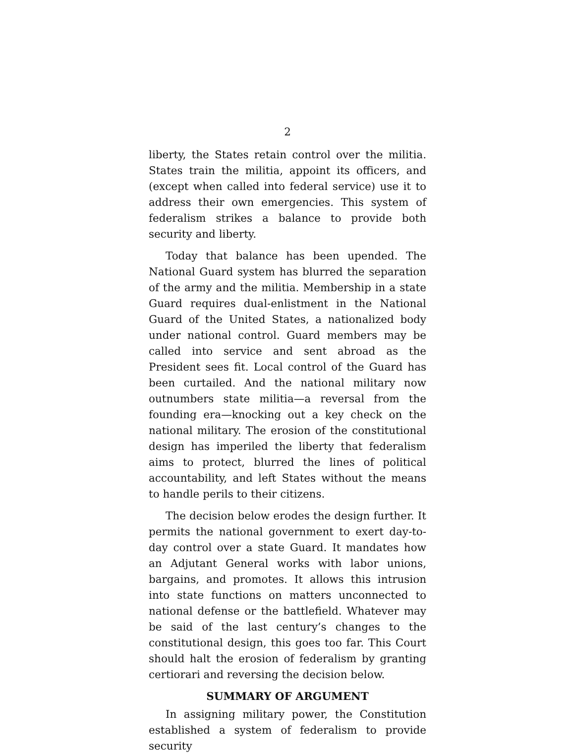2
liberty, the States retain control over the militia. States train the militia, appoint its officers, and (except when called into federal service) use it to address their own emergencies. This system of federalism strikes a balance to provide both security and liberty.
Today that balance has been upended. The National Guard system has blurred the separation of the army and the militia. Membership in a state Guard requires dual-enlistment in the National Guard of the United States, a nationalized body under national control. Guard members may be called into service and sent abroad as the President sees fit. Local control of the Guard has been curtailed. And the national military now outnumbers state militia—a reversal from the founding era—knocking out a key check on the national military. The erosion of the constitutional design has imperiled the liberty that federalism aims to protect, blurred the lines of political accountability, and left States without the means to handle perils to their citizens.
The decision below erodes the design further. It permits the national government to exert day-to-day control over a state Guard. It mandates how an Adjutant General works with labor unions, bargains, and promotes. It allows this intrusion into state functions on matters unconnected to national defense or the battlefield. Whatever may be said of the last century’s changes to the constitutional design, this goes too far. This Court should halt the erosion of federalism by granting certiorari and reversing the decision below.
SUMMARY OF ARGUMENT
In assigning military power, the Constitution established a system of federalism to provide security